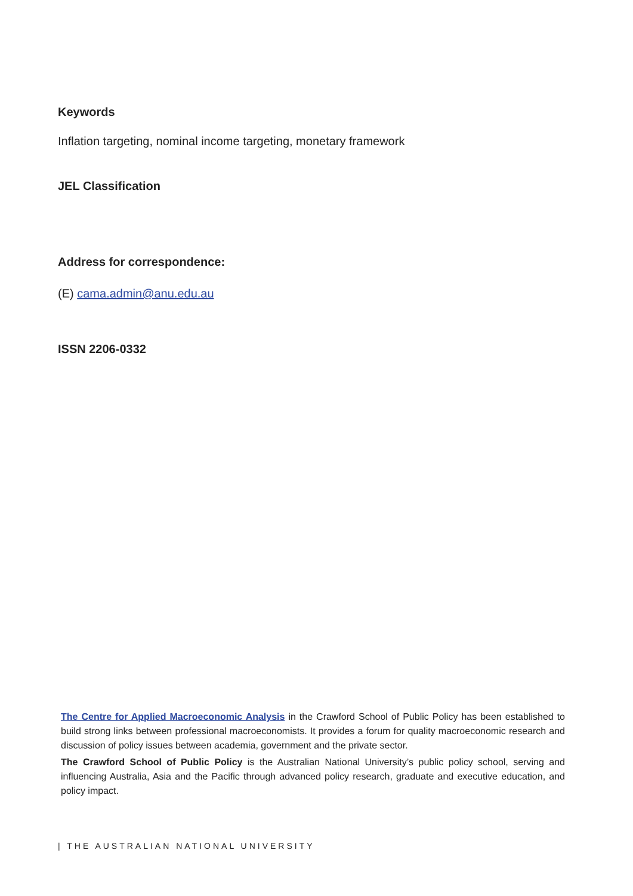Keywords
Inflation targeting, nominal income targeting, monetary framework
JEL Classification
Address for correspondence:
(E) cama.admin@anu.edu.au
ISSN 2206-0332
The Centre for Applied Macroeconomic Analysis in the Crawford School of Public Policy has been established to build strong links between professional macroeconomists. It provides a forum for quality macroeconomic research and discussion of policy issues between academia, government and the private sector.
The Crawford School of Public Policy is the Australian National University’s public policy school, serving and influencing Australia, Asia and the Pacific through advanced policy research, graduate and executive education, and policy impact.
| THE AUSTRALIAN NATIONAL UNIVERSITY